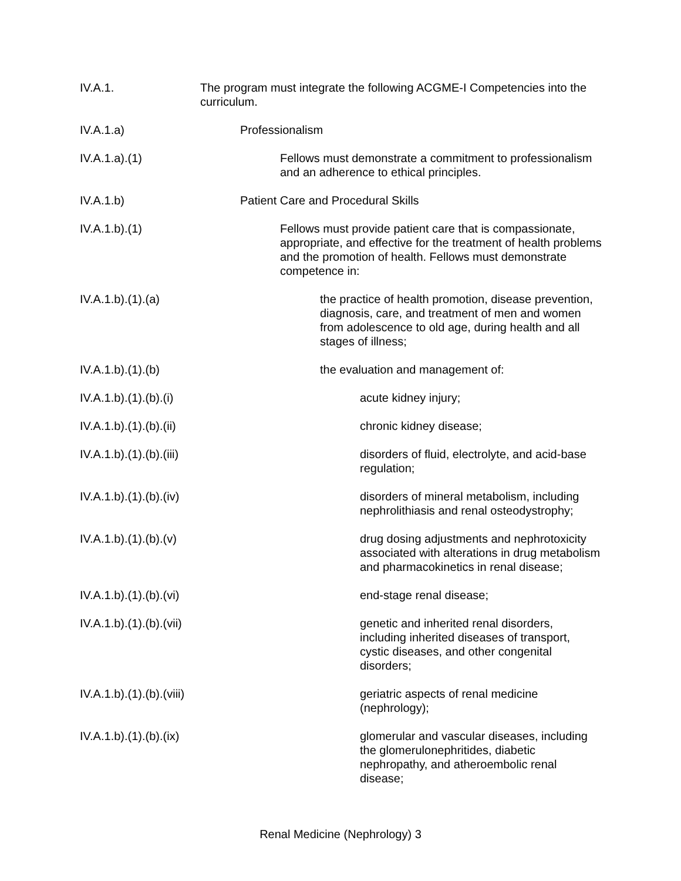IV.A.1. The program must integrate the following ACGME-I Competencies into the curriculum.
IV.A.1.a) Professionalism
IV.A.1.a).(1) Fellows must demonstrate a commitment to professionalism and an adherence to ethical principles.
IV.A.1.b) Patient Care and Procedural Skills
IV.A.1.b).(1) Fellows must provide patient care that is compassionate, appropriate, and effective for the treatment of health problems and the promotion of health. Fellows must demonstrate competence in:
IV.A.1.b).(1).(a) the practice of health promotion, disease prevention, diagnosis, care, and treatment of men and women from adolescence to old age, during health and all stages of illness;
IV.A.1.b).(1).(b) the evaluation and management of:
IV.A.1.b).(1).(b).(i)
acute kidney injury;
IV.A.1.b).(1).(b).(ii)
chronic kidney disease;
IV.A.1.b).(1).(b).(iii)
disorders of fluid, electrolyte, and acid-base regulation;
IV.A.1.b).(1).(b).(iv)
disorders of mineral metabolism, including nephrolithiasis and renal osteodystrophy;
IV.A.1.b).(1).(b).(v)
drug dosing adjustments and nephrotoxicity associated with alterations in drug metabolism and pharmacokinetics in renal disease;
IV.A.1.b).(1).(b).(vi)
end-stage renal disease;
IV.A.1.b).(1).(b).(vii)
genetic and inherited renal disorders, including inherited diseases of transport, cystic diseases, and other congenital disorders;
IV.A.1.b).(1).(b).(viii)
geriatric aspects of renal medicine (nephrology);
IV.A.1.b).(1).(b).(ix)
glomerular and vascular diseases, including the glomerulonephritides, diabetic nephropathy, and atheroembolic renal disease;
Renal Medicine (Nephrology) 3